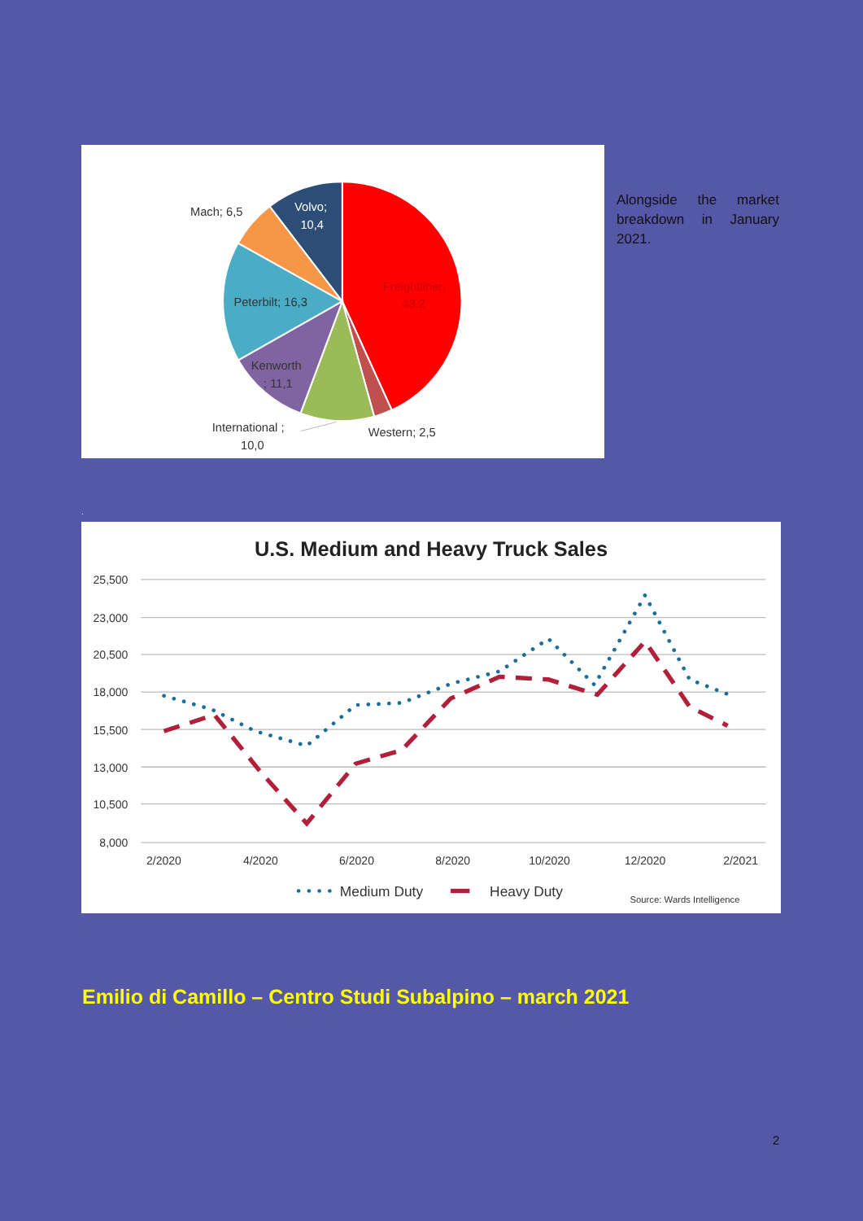Mach; 6,5
Volvo;
10,4
Freightliner;
43,2
Peterbilt; 16,3
Kenworth
; 11,1
International ;
10,0
Western; 2,5
Alongside the market breakdown in January
2021.
.
U.S. Medium and Heavy Truck Sales
25,500
23,000
20,500
18,000
15,500
13,000
10,500
8,000
2/2020
4/2020
6/2020
8/2020
10/2020
12/2020
2/2021
Medium Duty
Heavy Duty
Source: Wards Intelligence
Emilio di Camillo – Centro Studi Subalpino – march 2021
2